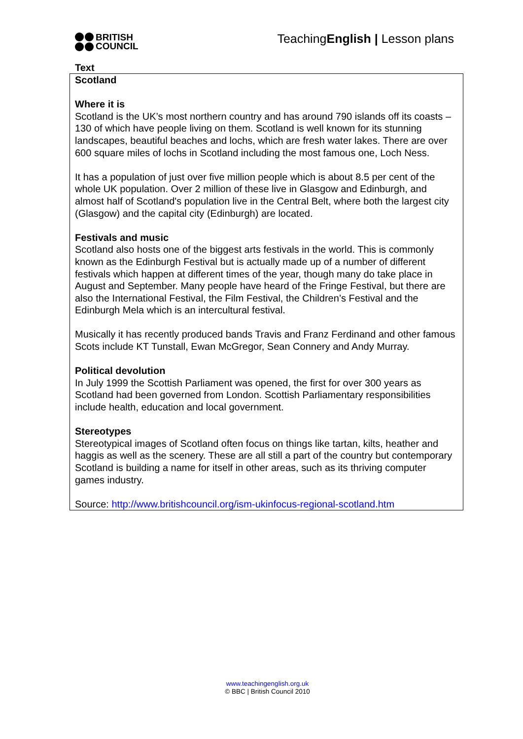BRITISH
COUNCIL
TeachingEnglish | Lesson plans
Text
Scotland
Where it is
Scotland is the UK’s most northern country and has around 790 islands off its coasts – 130 of which have people living on them. Scotland is well known for its stunning landscapes, beautiful beaches and lochs, which are fresh water lakes. There are over 600 square miles of lochs in Scotland including the most famous one, Loch Ness.
It has a population of just over five million people which is about 8.5 per cent of the whole UK population. Over 2 million of these live in Glasgow and Edinburgh, and almost half of Scotland's population live in the Central Belt, where both the largest city (Glasgow) and the capital city (Edinburgh) are located.
Festivals and music
Scotland also hosts one of the biggest arts festivals in the world. This is commonly known as the Edinburgh Festival but is actually made up of a number of different festivals which happen at different times of the year, though many do take place in August and September. Many people have heard of the Fringe Festival, but there are also the International Festival, the Film Festival, the Children’s Festival and the Edinburgh Mela which is an intercultural festival.
Musically it has recently produced bands Travis and Franz Ferdinand and other famous Scots include KT Tunstall, Ewan McGregor, Sean Connery and Andy Murray.
Political devolution
In July 1999 the Scottish Parliament was opened, the first for over 300 years as Scotland had been governed from London. Scottish Parliamentary responsibilities include health, education and local government.
Stereotypes
Stereotypical images of Scotland often focus on things like tartan, kilts, heather and haggis as well as the scenery. These are all still a part of the country but contemporary Scotland is building a name for itself in other areas, such as its thriving computer games industry.
Source: http://www.britishcouncil.org/ism-ukinfocus-regional-scotland.htm
www.teachingenglish.org.uk
© BBC | British Council 2010